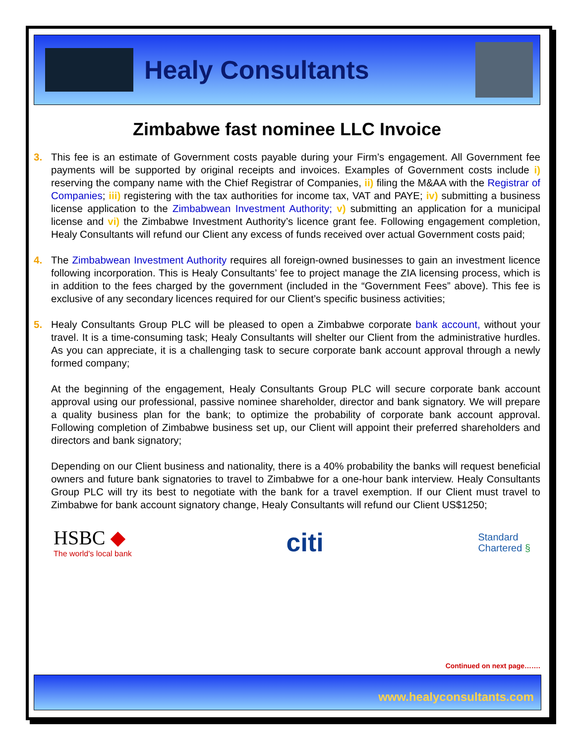Healy Consultants
Zimbabwe fast nominee LLC Invoice
3. This fee is an estimate of Government costs payable during your Firm’s engagement. All Government fee payments will be supported by original receipts and invoices. Examples of Government costs include i) reserving the company name with the Chief Registrar of Companies, ii) filing the M&AA with the Registrar of Companies; iii) registering with the tax authorities for income tax, VAT and PAYE; iv) submitting a business license application to the Zimbabwean Investment Authority; v) submitting an application for a municipal license and vi) the Zimbabwe Investment Authority’s licence grant fee. Following engagement completion, Healy Consultants will refund our Client any excess of funds received over actual Government costs paid;
4. The Zimbabwean Investment Authority requires all foreign-owned businesses to gain an investment licence following incorporation. This is Healy Consultants’ fee to project manage the ZIA licensing process, which is in addition to the fees charged by the government (included in the “Government Fees” above). This fee is exclusive of any secondary licences required for our Client’s specific business activities;
5. Healy Consultants Group PLC will be pleased to open a Zimbabwe corporate bank account, without your travel. It is a time-consuming task; Healy Consultants will shelter our Client from the administrative hurdles. As you can appreciate, it is a challenging task to secure corporate bank account approval through a newly formed company;
At the beginning of the engagement, Healy Consultants Group PLC will secure corporate bank account approval using our professional, passive nominee shareholder, director and bank signatory. We will prepare a quality business plan for the bank; to optimize the probability of corporate bank account approval. Following completion of Zimbabwe business set up, our Client will appoint their preferred shareholders and directors and bank signatory;
Depending on our Client business and nationality, there is a 40% probability the banks will request beneficial owners and future bank signatories to travel to Zimbabwe for a one-hour bank interview. Healy Consultants Group PLC will try its best to negotiate with the bank for a travel exemption. If our Client must travel to Zimbabwe for bank account signatory change, Healy Consultants will refund our Client US$1250;
HSBC ◆
The world's local bank
citi
Standard
Chartered §
Continued on next page…….
www.healyconsultants.com